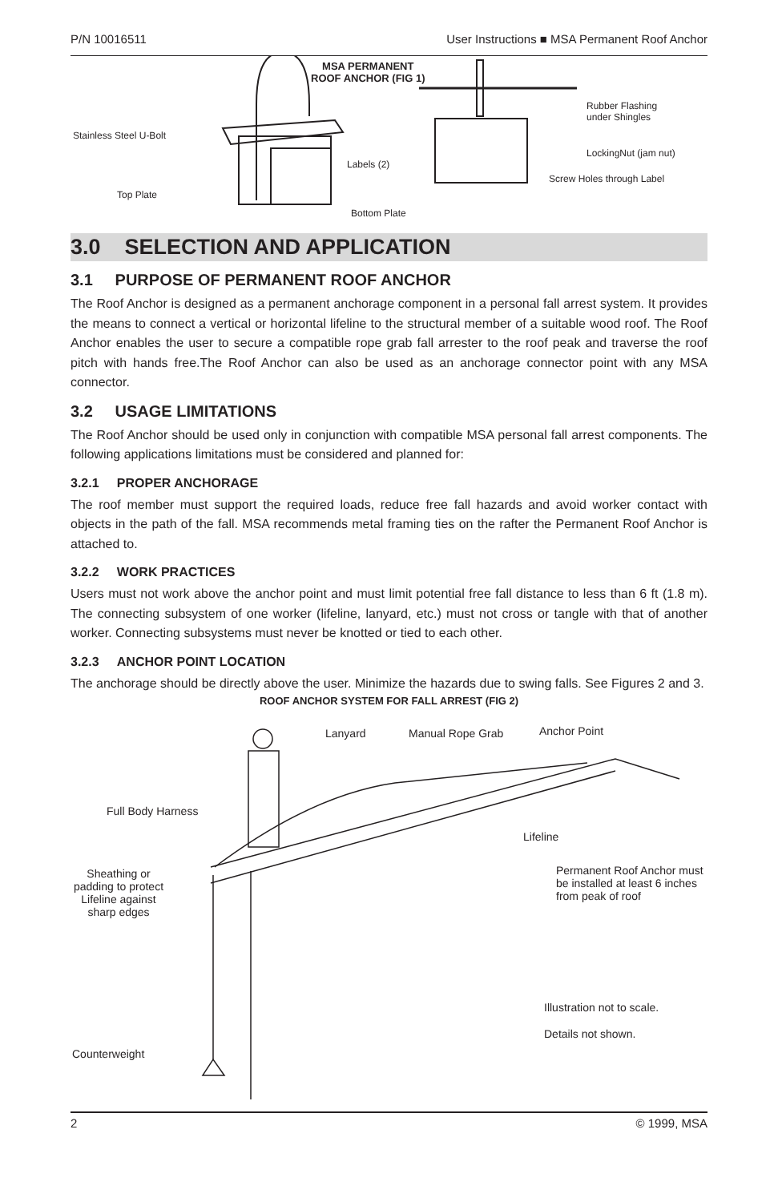P/N 10016511 User Instructions ■ MSA Permanent Roof Anchor
MSA PERMANENT
ROOF ANCHOR (FIG 1)
Stainless Steel U-Bolt
Top Plate
Labels (2)
Bottom Plate
Rubber Flashing
under Shingles
LockingNut (jam nut)
Screw Holes through Label
3.0 SELECTION AND APPLICATION
3.1 PURPOSE OF PERMANENT ROOF ANCHOR
The Roof Anchor is designed as a permanent anchorage component in a personal fall arrest system. It provides the means to connect a vertical or horizontal lifeline to the structural member of a suitable wood roof. The Roof Anchor enables the user to secure a compatible rope grab fall arrester to the roof peak and traverse the roof pitch with hands free.The Roof Anchor can also be used as an anchorage connector point with any MSA connector.
3.2 USAGE LIMITATIONS
The Roof Anchor should be used only in conjunction with compatible MSA personal fall arrest components. The following applications limitations must be considered and planned for:
3.2.1 PROPER ANCHORAGE
The roof member must support the required loads, reduce free fall hazards and avoid worker contact with objects in the path of the fall. MSA recommends metal framing ties on the rafter the Permanent Roof Anchor is attached to.
3.2.2 WORK PRACTICES
Users must not work above the anchor point and must limit potential free fall distance to less than 6 ft (1.8 m). The connecting subsystem of one worker (lifeline, lanyard, etc.) must not cross or tangle with that of another worker. Connecting subsystems must never be knotted or tied to each other.
3.2.3 ANCHOR POINT LOCATION
The anchorage should be directly above the user. Minimize the hazards due to swing falls. See Figures 2 and 3.
ROOF ANCHOR SYSTEM FOR FALL ARREST (FIG 2)
Lanyard Manual Rope Grab Anchor Point
Full Body Harness
Lifeline
Sheathing or padding to protect Lifeline against sharp edges Permanent Roof Anchor must
be installed at least 6 inches
from peak of roof
Illustration not to scale.
Details not shown.
Counterweight
2 © 1999, MSA